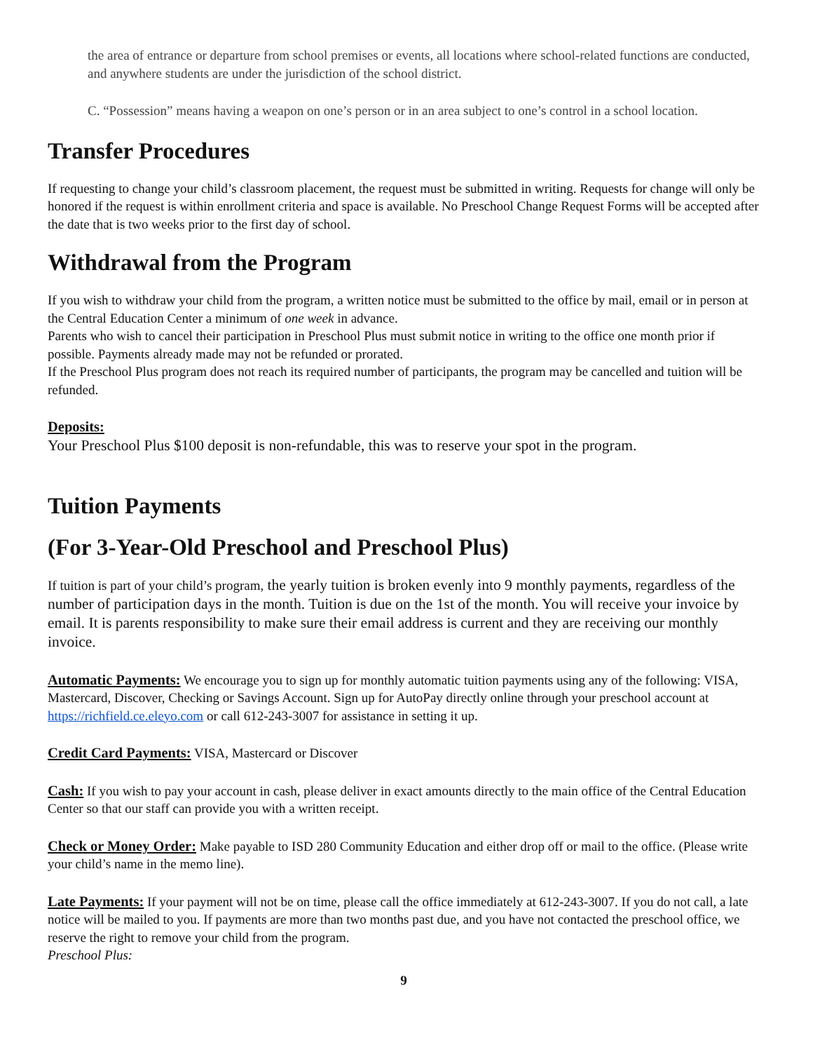the area of entrance or departure from school premises or events, all locations where school-related functions are conducted, and anywhere students are under the jurisdiction of the school district.
C. “Possession” means having a weapon on one’s person or in an area subject to one’s control in a school location.
Transfer Procedures
If requesting to change your child’s classroom placement, the request must be submitted in writing. Requests for change will only be honored if the request is within enrollment criteria and space is available. No Preschool Change Request Forms will be accepted after the date that is two weeks prior to the first day of school.
Withdrawal from the Program
If you wish to withdraw your child from the program, a written notice must be submitted to the office by mail, email or in person at the Central Education Center a minimum of one week in advance.
Parents who wish to cancel their participation in Preschool Plus must submit notice in writing to the office one month prior if possible. Payments already made may not be refunded or prorated.
If the Preschool Plus program does not reach its required number of participants, the program may be cancelled and tuition will be refunded.
Deposits:
Your Preschool Plus $100 deposit is non-refundable, this was to reserve your spot in the program.
Tuition Payments
(For 3-Year-Old Preschool and Preschool Plus)
If tuition is part of your child’s program, the yearly tuition is broken evenly into 9 monthly payments, regardless of the number of participation days in the month. Tuition is due on the 1st of the month. You will receive your invoice by email. It is parents responsibility to make sure their email address is current and they are receiving our monthly invoice.
Automatic Payments: We encourage you to sign up for monthly automatic tuition payments using any of the following: VISA, Mastercard, Discover, Checking or Savings Account. Sign up for AutoPay directly online through your preschool account at https://richfield.ce.eleyo.com or call 612-243-3007 for assistance in setting it up.
Credit Card Payments: VISA, Mastercard or Discover
Cash: If you wish to pay your account in cash, please deliver in exact amounts directly to the main office of the Central Education Center so that our staff can provide you with a written receipt.
Check or Money Order: Make payable to ISD 280 Community Education and either drop off or mail to the office. (Please write your child’s name in the memo line).
Late Payments: If your payment will not be on time, please call the office immediately at 612-243-3007. If you do not call, a late notice will be mailed to you. If payments are more than two months past due, and you have not contacted the preschool office, we reserve the right to remove your child from the program.
Preschool Plus:
9